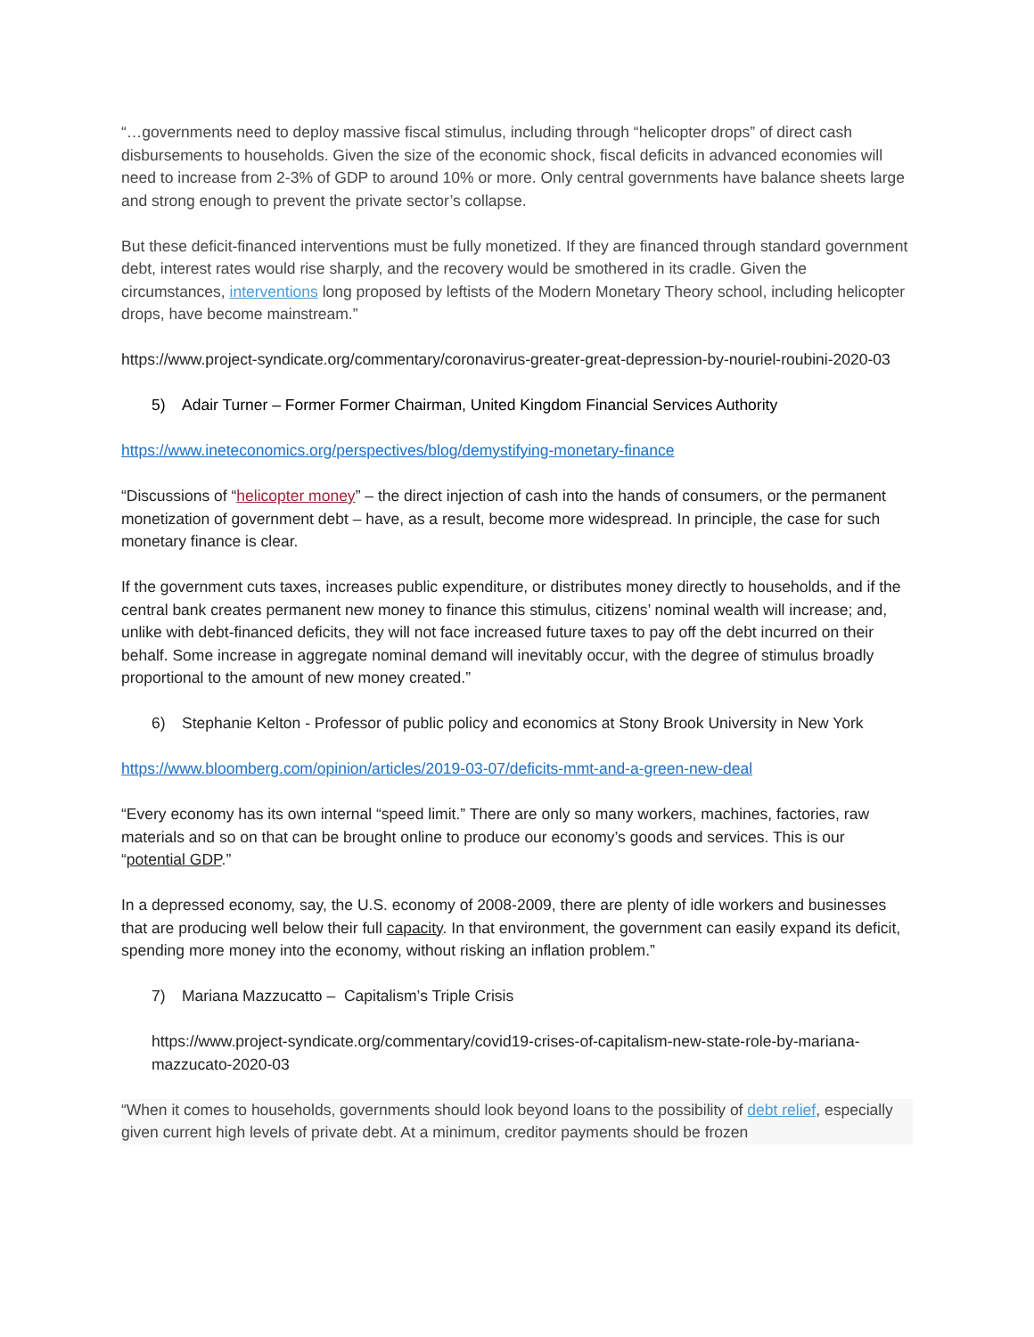“…governments need to deploy massive fiscal stimulus, including through “helicopter drops” of direct cash disbursements to households. Given the size of the economic shock, fiscal deficits in advanced economies will need to increase from 2-3% of GDP to around 10% or more. Only central governments have balance sheets large and strong enough to prevent the private sector’s collapse.
But these deficit-financed interventions must be fully monetized. If they are financed through standard government debt, interest rates would rise sharply, and the recovery would be smothered in its cradle. Given the circumstances, interventions long proposed by leftists of the Modern Monetary Theory school, including helicopter drops, have become mainstream.”
https://www.project-syndicate.org/commentary/coronavirus-greater-great-depression-by-nouriel-roubini-2020-03
5) Adair Turner – Former Former Chairman, United Kingdom Financial Services Authority
https://www.ineteconomics.org/perspectives/blog/demystifying-monetary-finance
“Discussions of “helicopter money” – the direct injection of cash into the hands of consumers, or the permanent monetization of government debt – have, as a result, become more widespread. In principle, the case for such monetary finance is clear.
If the government cuts taxes, increases public expenditure, or distributes money directly to households, and if the central bank creates permanent new money to finance this stimulus, citizens’ nominal wealth will increase; and, unlike with debt-financed deficits, they will not face increased future taxes to pay off the debt incurred on their behalf. Some increase in aggregate nominal demand will inevitably occur, with the degree of stimulus broadly proportional to the amount of new money created.”
6) Stephanie Kelton - Professor of public policy and economics at Stony Brook University in New York
https://www.bloomberg.com/opinion/articles/2019-03-07/deficits-mmt-and-a-green-new-deal
“Every economy has its own internal “speed limit.” There are only so many workers, machines, factories, raw materials and so on that can be brought online to produce our economy’s goods and services. This is our “potential GDP.”
In a depressed economy, say, the U.S. economy of 2008-2009, there are plenty of idle workers and businesses that are producing well below their full capacity. In that environment, the government can easily expand its deficit, spending more money into the economy, without risking an inflation problem.”
7) Mariana Mazzucatto – Capitalism’s Triple Crisis
https://www.project-syndicate.org/commentary/covid19-crises-of-capitalism-new-state-role-by-mariana-mazzucato-2020-03
“When it comes to households, governments should look beyond loans to the possibility of debt relief, especially given current high levels of private debt. At a minimum, creditor payments should be frozen